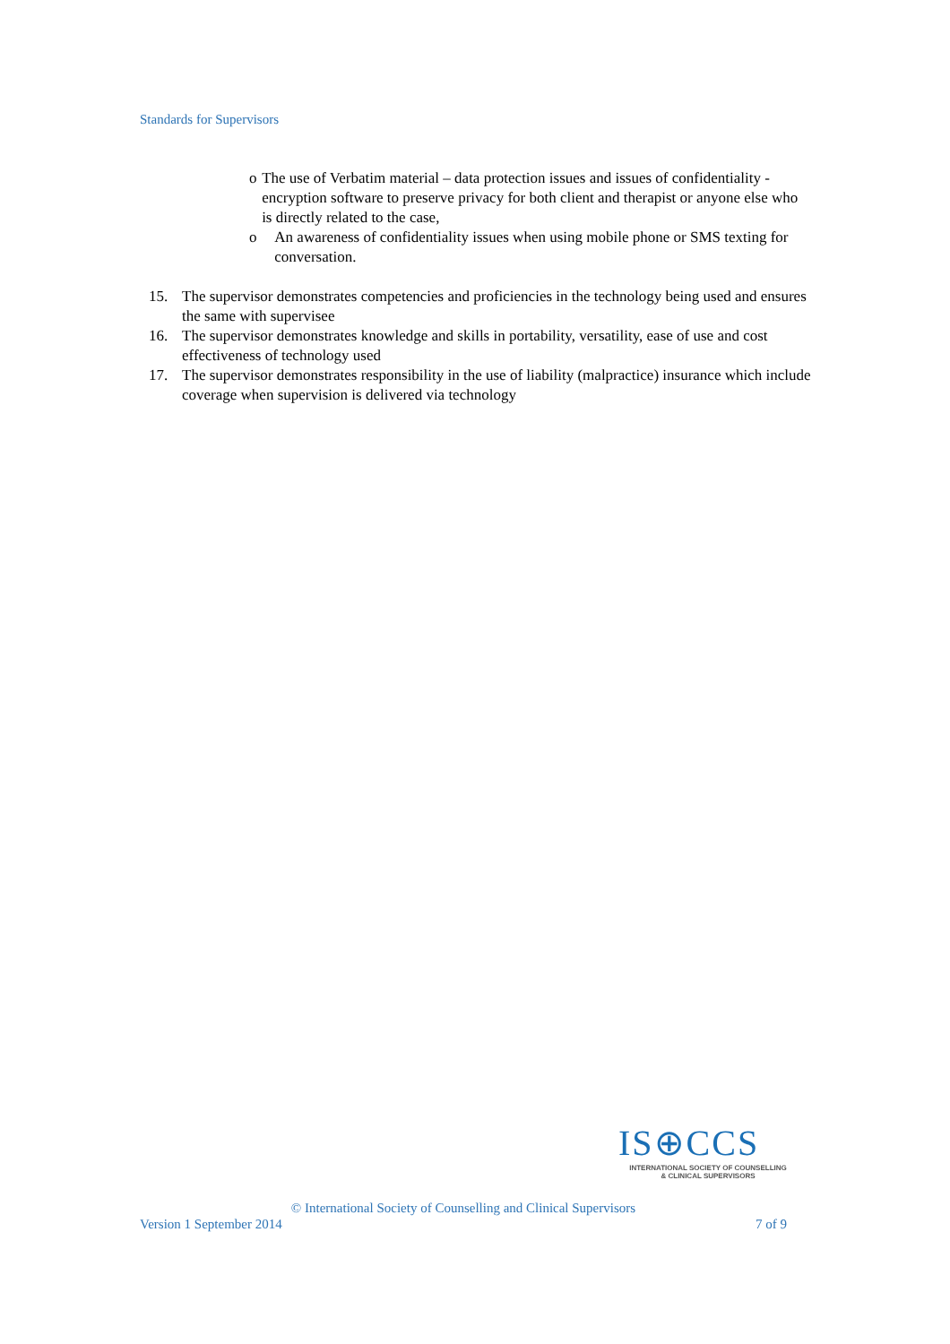Standards for Supervisors
o The use of Verbatim material – data protection issues and issues of confidentiality - encryption software to preserve privacy for both client and therapist or anyone else who is directly related to the case,
o An awareness of confidentiality issues when using mobile phone or SMS texting for conversation.
15. The supervisor demonstrates competencies and proficiencies in the technology being used and ensures the same with supervisee
16. The supervisor demonstrates knowledge and skills in portability, versatility, ease of use and cost effectiveness of technology used
17. The supervisor demonstrates responsibility in the use of liability (malpractice) insurance which include coverage when supervision is delivered via technology
IS⊕CCS
INTERNATIONAL SOCIETY OF COUNSELLING
& CLINICAL SUPERVISORS
© International Society of Counselling and Clinical Supervisors
Version 1 September 2014 7 of 9